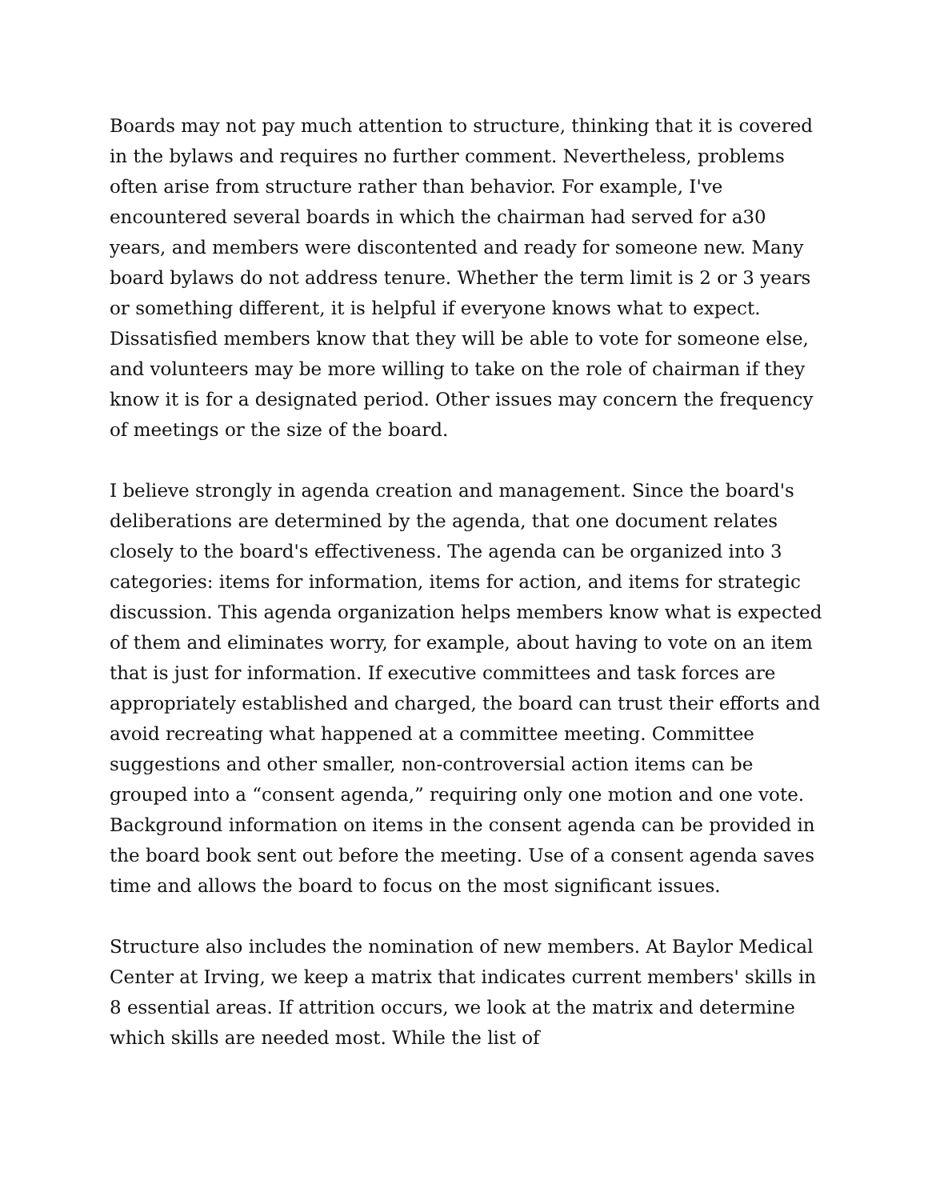Boards may not pay much attention to structure, thinking that it is covered in the bylaws and requires no further comment. Nevertheless, problems often arise from structure rather than behavior. For example, I've encountered several boards in which the chairman had served for a30 years, and members were discontented and ready for someone new. Many board bylaws do not address tenure. Whether the term limit is 2 or 3 years or something different, it is helpful if everyone knows what to expect. Dissatisfied members know that they will be able to vote for someone else, and volunteers may be more willing to take on the role of chairman if they know it is for a designated period. Other issues may concern the frequency of meetings or the size of the board.
I believe strongly in agenda creation and management. Since the board's deliberations are determined by the agenda, that one document relates closely to the board's effectiveness. The agenda can be organized into 3 categories: items for information, items for action, and items for strategic discussion. This agenda organization helps members know what is expected of them and eliminates worry, for example, about having to vote on an item that is just for information. If executive committees and task forces are appropriately established and charged, the board can trust their efforts and avoid recreating what happened at a committee meeting. Committee suggestions and other smaller, non-controversial action items can be grouped into a “consent agenda,” requiring only one motion and one vote. Background information on items in the consent agenda can be provided in the board book sent out before the meeting. Use of a consent agenda saves time and allows the board to focus on the most significant issues.
Structure also includes the nomination of new members. At Baylor Medical Center at Irving, we keep a matrix that indicates current members' skills in 8 essential areas. If attrition occurs, we look at the matrix and determine which skills are needed most. While the list of